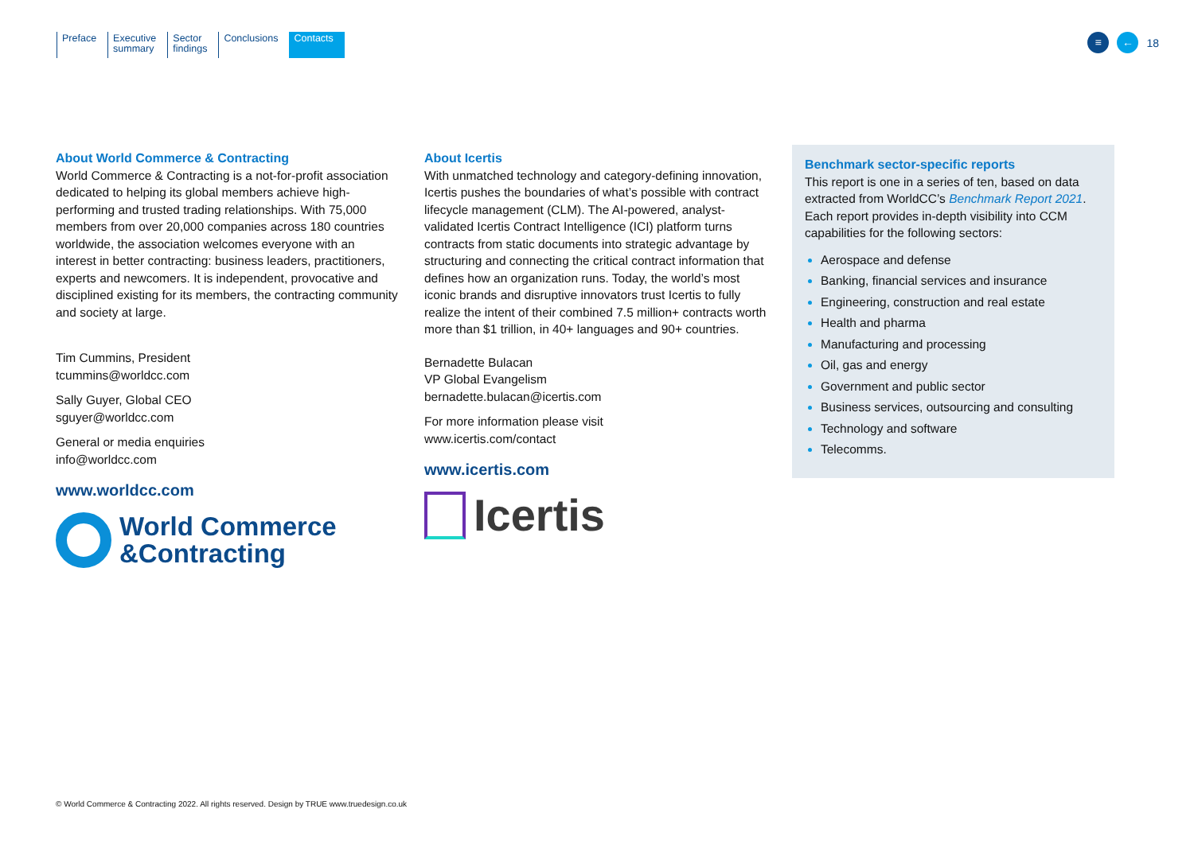Preface Executive
summary
Sector
findings
Conclusions Contacts
≡ ← 18
About World Commerce & Contracting
World Commerce & Contracting is a not-for-profit association dedicated to helping its global members achieve high-performing and trusted trading relationships. With 75,000 members from over 20,000 companies across 180 countries worldwide, the association welcomes everyone with an interest in better contracting: business leaders, practitioners, experts and newcomers. It is independent, provocative and disciplined existing for its members, the contracting community and society at large.
Tim Cummins, President
tcummins@worldcc.com
Sally Guyer, Global CEO
sguyer@worldcc.com
General or media enquiries
info@worldcc.com
www.worldcc.com
World Commerce
&Contracting
About Icertis
With unmatched technology and category-defining innovation, Icertis pushes the boundaries of what’s possible with contract lifecycle management (CLM). The AI-powered, analyst-validated Icertis Contract Intelligence (ICI) platform turns contracts from static documents into strategic advantage by structuring and connecting the critical contract information that defines how an organization runs. Today, the world’s most iconic brands and disruptive innovators trust Icertis to fully realize the intent of their combined 7.5 million+ contracts worth more than $1 trillion, in 40+ languages and 90+ countries.
Bernadette Bulacan
VP Global Evangelism
bernadette.bulacan@icertis.com
For more information please visit
www.icertis.com/contact
www.icertis.com
Icertis
Benchmark sector-specific reports
This report is one in a series of ten, based on data extracted from WorldCC’s Benchmark Report 2021. Each report provides in-depth visibility into CCM capabilities for the following sectors:
Aerospace and defense
Banking, financial services and insurance
Engineering, construction and real estate
Health and pharma
Manufacturing and processing
Oil, gas and energy
Government and public sector
Business services, outsourcing and consulting
Technology and software
Telecomms.
© World Commerce & Contracting 2022. All rights reserved. Design by TRUE www.truedesign.co.uk